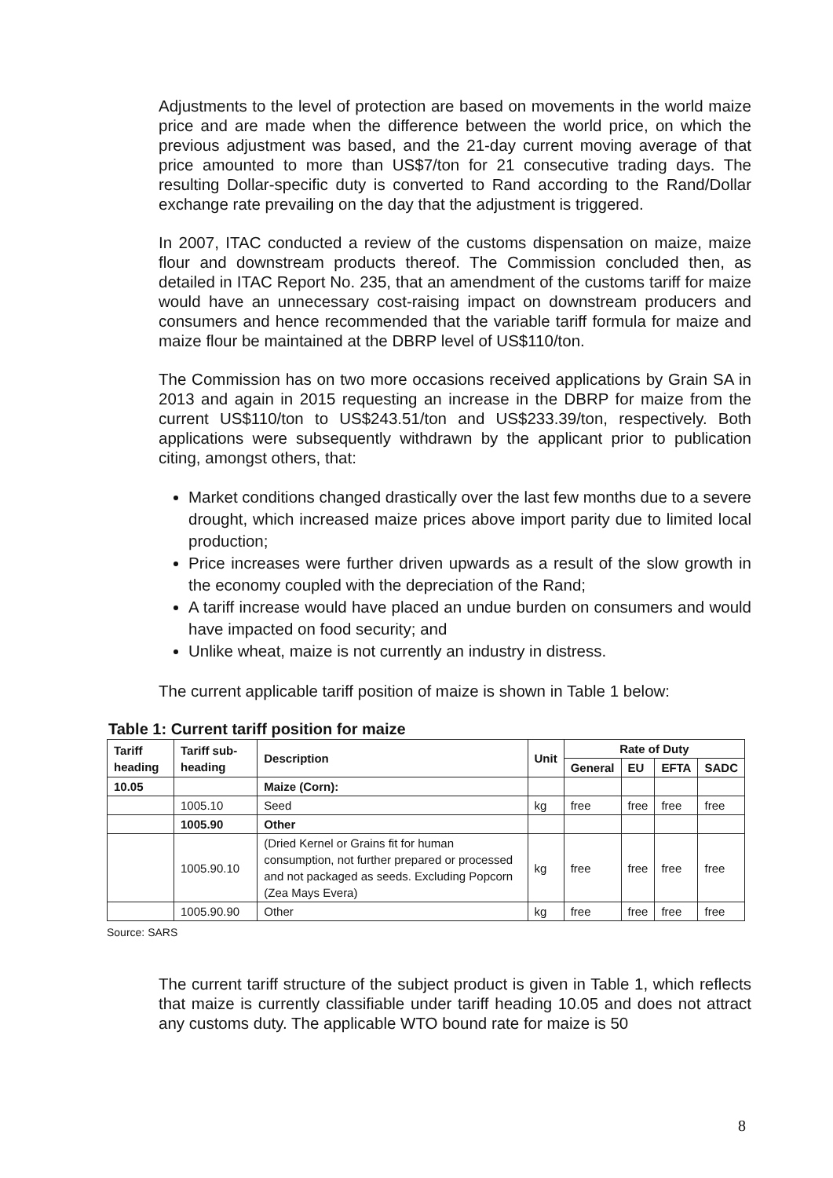Adjustments to the level of protection are based on movements in the world maize price and are made when the difference between the world price, on which the previous adjustment was based, and the 21-day current moving average of that price amounted to more than US$7/ton for 21 consecutive trading days. The resulting Dollar-specific duty is converted to Rand according to the Rand/Dollar exchange rate prevailing on the day that the adjustment is triggered.
In 2007, ITAC conducted a review of the customs dispensation on maize, maize flour and downstream products thereof. The Commission concluded then, as detailed in ITAC Report No. 235, that an amendment of the customs tariff for maize would have an unnecessary cost-raising impact on downstream producers and consumers and hence recommended that the variable tariff formula for maize and maize flour be maintained at the DBRP level of US$110/ton.
The Commission has on two more occasions received applications by Grain SA in 2013 and again in 2015 requesting an increase in the DBRP for maize from the current US$110/ton to US$243.51/ton and US$233.39/ton, respectively. Both applications were subsequently withdrawn by the applicant prior to publication citing, amongst others, that:
Market conditions changed drastically over the last few months due to a severe drought, which increased maize prices above import parity due to limited local production;
Price increases were further driven upwards as a result of the slow growth in the economy coupled with the depreciation of the Rand;
A tariff increase would have placed an undue burden on consumers and would have impacted on food security; and
Unlike wheat, maize is not currently an industry in distress.
The current applicable tariff position of maize is shown in Table 1 below:
Table 1: Current tariff position for maize
| Tariff heading | Tariff sub-heading | Description | Unit | Rate of Duty | | | |
| --- | --- | --- | --- | --- | --- | --- | --- |
| | | | | General | EU | EFTA | SADC |
| 10.05 | | Maize (Corn): | | | | | |
| | 1005.10 | Seed | kg | free | free | free | free |
| | 1005.90 | Other | | | | | |
| | 1005.90.10 | (Dried Kernel or Grains fit for human consumption, not further prepared or processed and not packaged as seeds. Excluding Popcorn (Zea Mays Evera) | kg | free | free | free | free |
| | 1005.90.90 | Other | kg | free | free | free | free |
Source: SARS
The current tariff structure of the subject product is given in Table 1, which reflects that maize is currently classifiable under tariff heading 10.05 and does not attract any customs duty. The applicable WTO bound rate for maize is 50
8